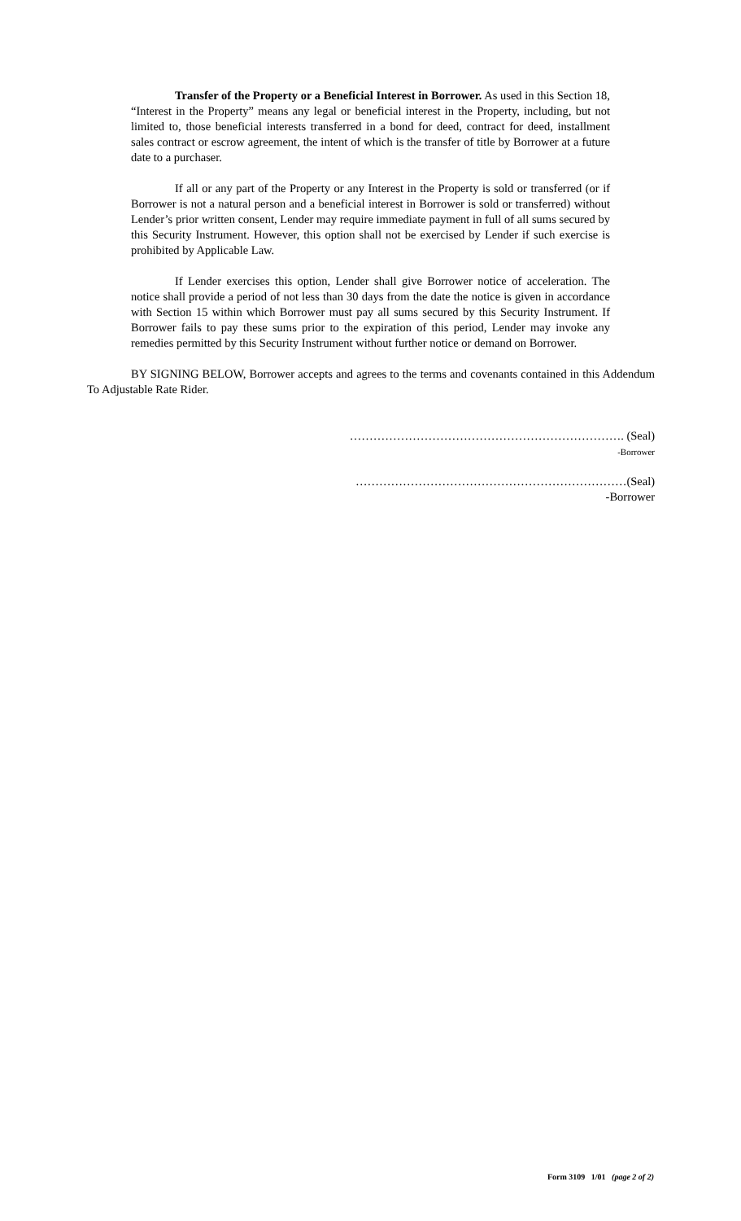Transfer of the Property or a Beneficial Interest in Borrower. As used in this Section 18, “Interest in the Property” means any legal or beneficial interest in the Property, including, but not limited to, those beneficial interests transferred in a bond for deed, contract for deed, installment sales contract or escrow agreement, the intent of which is the transfer of title by Borrower at a future date to a purchaser.
If all or any part of the Property or any Interest in the Property is sold or transferred (or if Borrower is not a natural person and a beneficial interest in Borrower is sold or transferred) without Lender’s prior written consent, Lender may require immediate payment in full of all sums secured by this Security Instrument. However, this option shall not be exercised by Lender if such exercise is prohibited by Applicable Law.
If Lender exercises this option, Lender shall give Borrower notice of acceleration. The notice shall provide a period of not less than 30 days from the date the notice is given in accordance with Section 15 within which Borrower must pay all sums secured by this Security Instrument. If Borrower fails to pay these sums prior to the expiration of this period, Lender may invoke any remedies permitted by this Security Instrument without further notice or demand on Borrower.
BY SIGNING BELOW, Borrower accepts and agrees to the terms and covenants contained in this Addendum To Adjustable Rate Rider.
……………………………………………………………. (Seal)
-Borrower
……………………………………………………………(Seal)
-Borrower
Form 3109 1/01 (page 2 of 2)